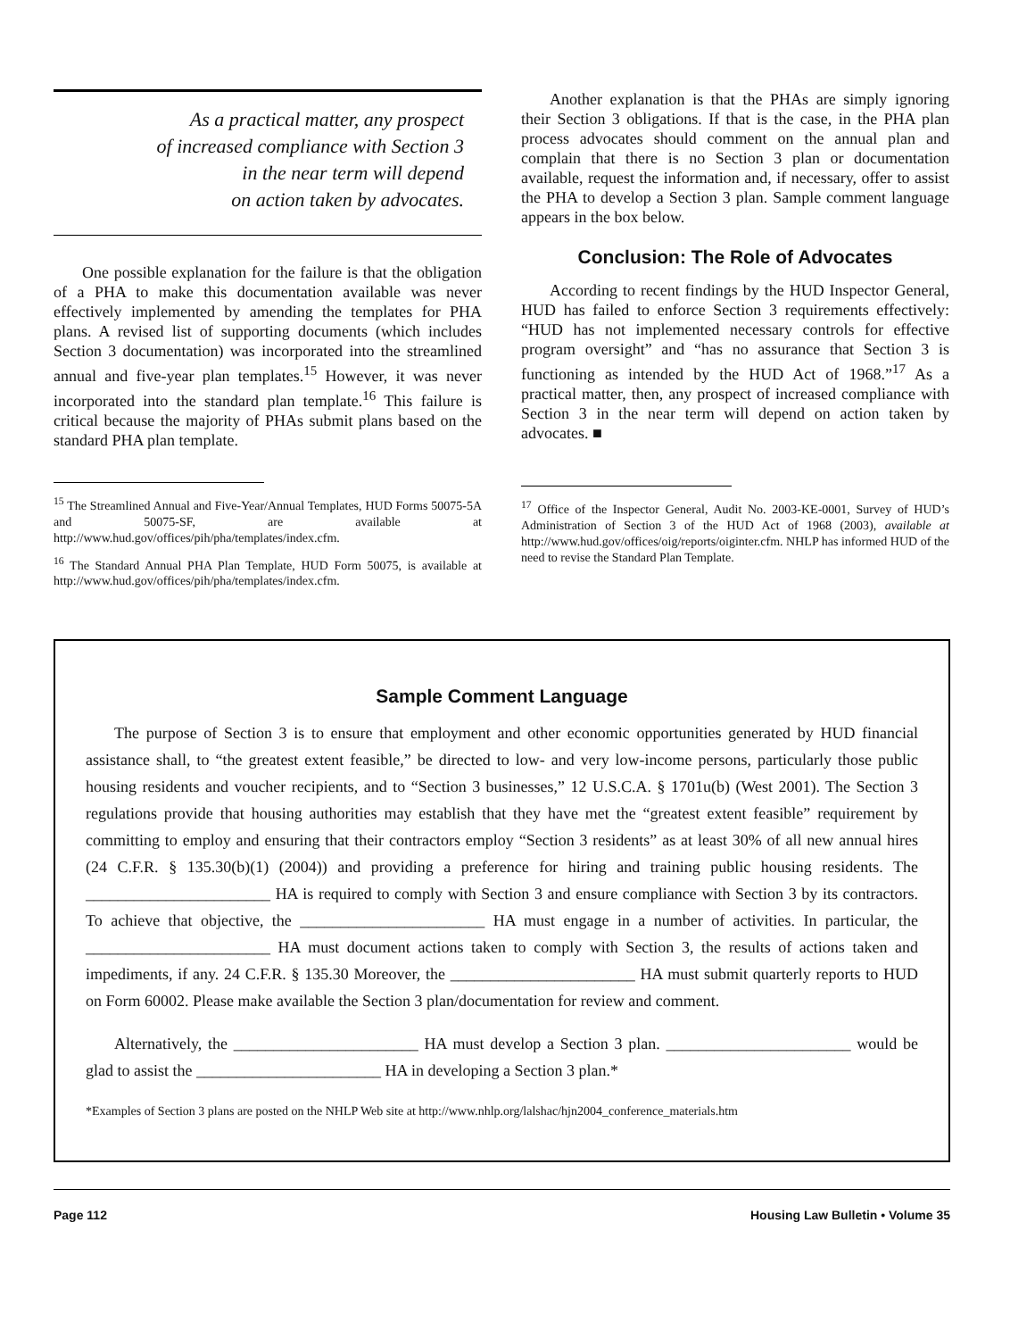As a practical matter, any prospect
of increased compliance with Section 3
in the near term will depend
on action taken by advocates.
One possible explanation for the failure is that the obligation of a PHA to make this documentation available was never effectively implemented by amending the templates for PHA plans. A revised list of supporting documents (which includes Section 3 documentation) was incorporated into the streamlined annual and five-year plan templates.<sup>15</sup> However, it was never incorporated into the standard plan template.<sup>16</sup> This failure is critical because the majority of PHAs submit plans based on the standard PHA plan template.
<sup>15</sup> The Streamlined Annual and Five-Year/Annual Templates, HUD Forms 50075-5A and 50075-SF, are available at http://www.hud.gov/offices/pih/pha/templates/index.cfm.
<sup>16</sup> The Standard Annual PHA Plan Template, HUD Form 50075, is available at http://www.hud.gov/offices/pih/pha/templates/index.cfm.
Another explanation is that the PHAs are simply ignoring their Section 3 obligations. If that is the case, in the PHA plan process advocates should comment on the annual plan and complain that there is no Section 3 plan or documentation available, request the information and, if necessary, offer to assist the PHA to develop a Section 3 plan. Sample comment language appears in the box below.
Conclusion: The Role of Advocates
According to recent findings by the HUD Inspector General, HUD has failed to enforce Section 3 requirements effectively: “HUD has not implemented necessary controls for effective program oversight” and “has no assurance that Section 3 is functioning as intended by the HUD Act of 1968.”<sup>17</sup> As a practical matter, then, any prospect of increased compliance with Section 3 in the near term will depend on action taken by advocates. ■
<sup>17</sup> Office of the Inspector General, Audit No. 2003-KE-0001, Survey of HUD’s Administration of Section 3 of the HUD Act of 1968 (2003), available at http://www.hud.gov/offices/oig/reports/oiginter.cfm. NHLP has informed HUD of the need to revise the Standard Plan Template.
Sample Comment Language
The purpose of Section 3 is to ensure that employment and other economic opportunities generated by HUD financial assistance shall, to “the greatest extent feasible,” be directed to low- and very low-income persons, particularly those public housing residents and voucher recipients, and to “Section 3 businesses,” 12 U.S.C.A. § 1701u(b) (West 2001). The Section 3 regulations provide that housing authorities may establish that they have met the “greatest extent feasible” requirement by committing to employ and ensuring that their contractors employ “Section 3 residents” as at least 30% of all new annual hires (24 C.F.R. § 135.30(b)(1) (2004)) and providing a preference for hiring and training public housing residents. The _______________________ HA is required to comply with Section 3 and ensure compliance with Section 3 by its contractors. To achieve that objective, the _______________________ HA must engage in a number of activities. In particular, the _______________________ HA must document actions taken to comply with Section 3, the results of actions taken and impediments, if any. 24 C.F.R. § 135.30 Moreover, the _______________________ HA must submit quarterly reports to HUD on Form 60002. Please make available the Section 3 plan/documentation for review and comment.
Alternatively, the _______________________ HA must develop a Section 3 plan. _______________________ would be glad to assist the _______________________ HA in developing a Section 3 plan.*
*Examples of Section 3 plans are posted on the NHLP Web site at http://www.nhlp.org/lalshac/hjn2004_conference_materials.htm
Page 112 Housing Law Bulletin • Volume 35